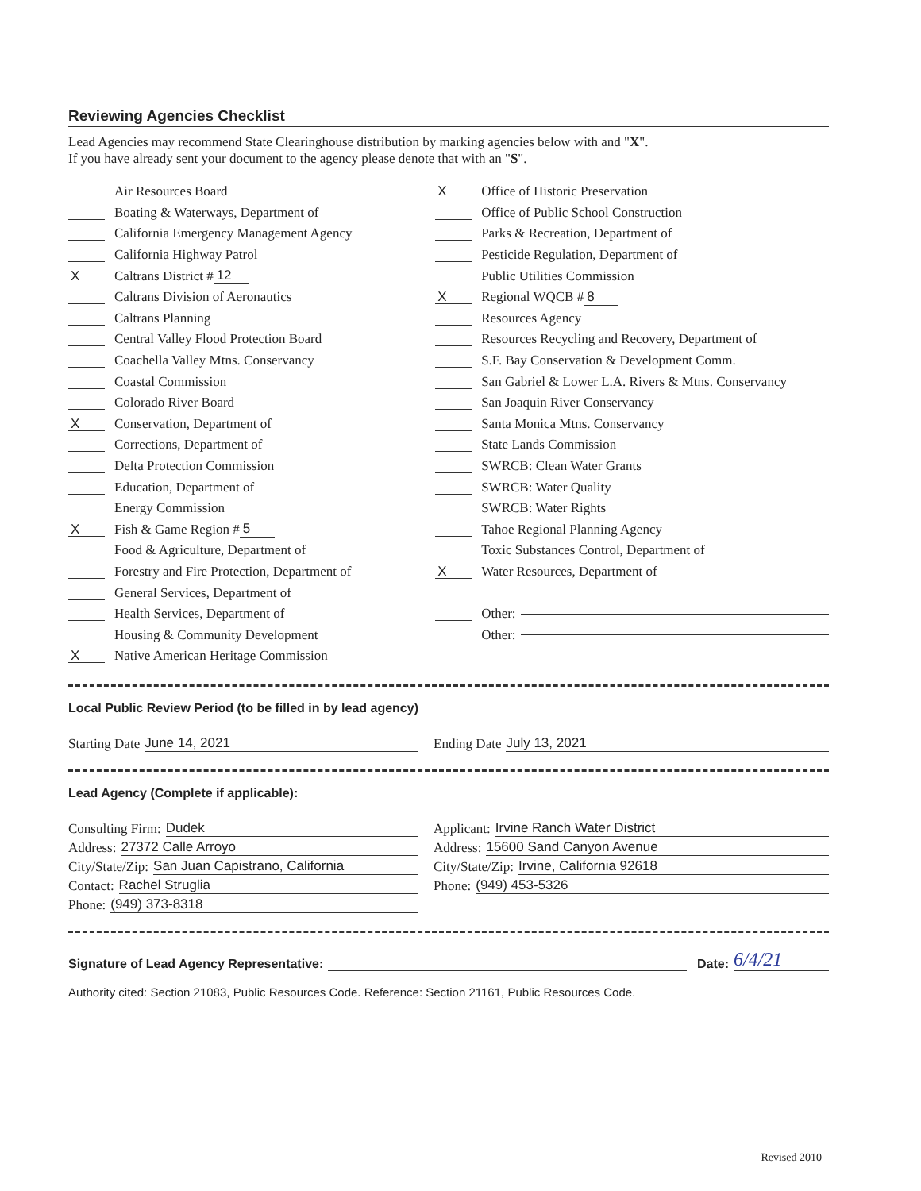Reviewing Agencies Checklist
Lead Agencies may recommend State Clearinghouse distribution by marking agencies below with and "X".
If you have already sent your document to the agency please denote that with an "S".
Air Resources Board
Boating & Waterways, Department of
California Emergency Management Agency
California Highway Patrol
X Caltrans District # 12
Caltrans Division of Aeronautics
Caltrans Planning
Central Valley Flood Protection Board
Coachella Valley Mtns. Conservancy
Coastal Commission
Colorado River Board
X Conservation, Department of
Corrections, Department of
Delta Protection Commission
Education, Department of
Energy Commission
X Fish & Game Region # 5
Food & Agriculture, Department of
Forestry and Fire Protection, Department of
General Services, Department of
Health Services, Department of
Housing & Community Development
X Native American Heritage Commission
X Office of Historic Preservation
Office of Public School Construction
Parks & Recreation, Department of
Pesticide Regulation, Department of
Public Utilities Commission
X Regional WQCB # 8
Resources Agency
Resources Recycling and Recovery, Department of
S.F. Bay Conservation & Development Comm.
San Gabriel & Lower L.A. Rivers & Mtns. Conservancy
San Joaquin River Conservancy
Santa Monica Mtns. Conservancy
State Lands Commission
SWRCB: Clean Water Grants
SWRCB: Water Quality
SWRCB: Water Rights
Tahoe Regional Planning Agency
Toxic Substances Control, Department of
X Water Resources, Department of
Other:
Other:
Local Public Review Period (to be filled in by lead agency)
Starting Date June 14, 2021 Ending Date July 13, 2021
Lead Agency (Complete if applicable):
Consulting Firm: Dudek
Address: 27372 Calle Arroyo
City/State/Zip: San Juan Capistrano, California
Contact: Rachel Struglia
Phone: (949) 373-8318
Applicant: Irvine Ranch Water District
Address: 15600 Sand Canyon Avenue
City/State/Zip: Irvine, California 92618
Phone: (949) 453-5326
Signature of Lead Agency Representative: Date: 6/4/21
Authority cited: Section 21083, Public Resources Code. Reference: Section 21161, Public Resources Code.
Revised 2010